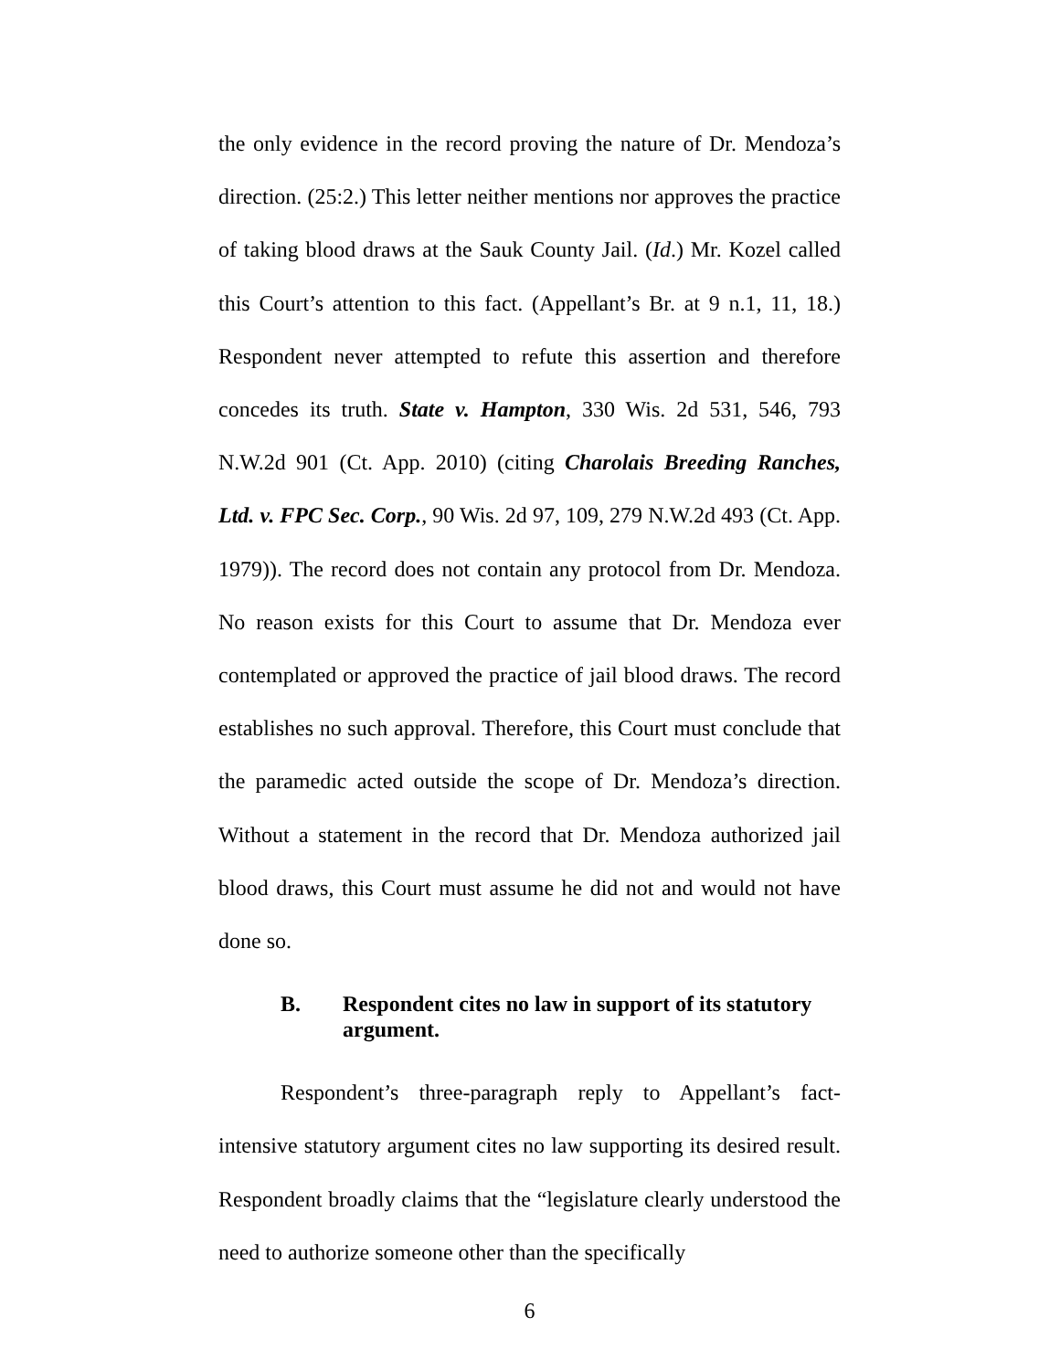the only evidence in the record proving the nature of Dr. Mendoza’s direction. (25:2.) This letter neither mentions nor approves the practice of taking blood draws at the Sauk County Jail. (Id.) Mr. Kozel called this Court’s attention to this fact. (Appellant’s Br. at 9 n.1, 11, 18.) Respondent never attempted to refute this assertion and therefore concedes its truth. State v. Hampton, 330 Wis. 2d 531, 546, 793 N.W.2d 901 (Ct. App. 2010) (citing Charolais Breeding Ranches, Ltd. v. FPC Sec. Corp., 90 Wis. 2d 97, 109, 279 N.W.2d 493 (Ct. App. 1979)). The record does not contain any protocol from Dr. Mendoza. No reason exists for this Court to assume that Dr. Mendoza ever contemplated or approved the practice of jail blood draws. The record establishes no such approval. Therefore, this Court must conclude that the paramedic acted outside the scope of Dr. Mendoza’s direction. Without a statement in the record that Dr. Mendoza authorized jail blood draws, this Court must assume he did not and would not have done so.
B. Respondent cites no law in support of its statutory argument.
Respondent’s three-paragraph reply to Appellant’s fact-intensive statutory argument cites no law supporting its desired result. Respondent broadly claims that the “legislature clearly understood the need to authorize someone other than the specifically
6